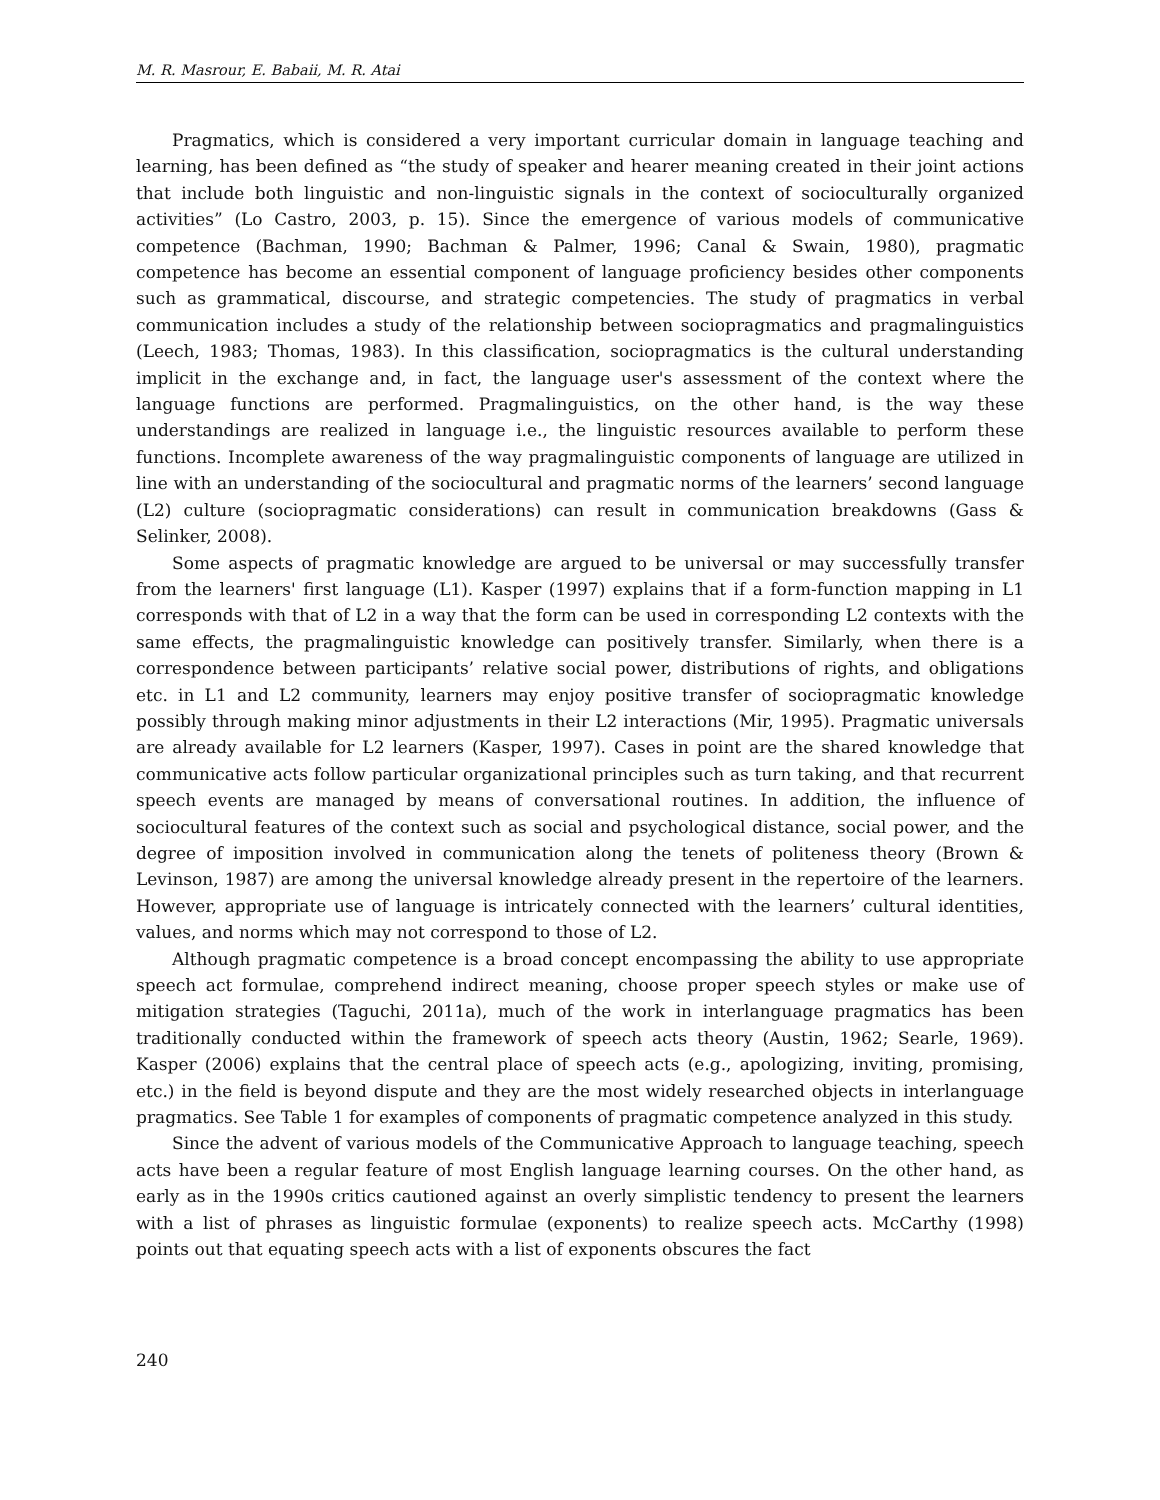M. R. Masrour, E. Babaii, M. R. Atai
Pragmatics, which is considered a very important curricular domain in language teaching and learning, has been defined as “the study of speaker and hearer meaning created in their joint actions that include both linguistic and non-linguistic signals in the context of socioculturally organized activities” (Lo Castro, 2003, p. 15). Since the emergence of various models of communicative competence (Bachman, 1990; Bachman & Palmer, 1996; Canal & Swain, 1980), pragmatic competence has become an essential component of language proficiency besides other components such as grammatical, discourse, and strategic competencies. The study of pragmatics in verbal communication includes a study of the relationship between sociopragmatics and pragmalinguistics (Leech, 1983; Thomas, 1983). In this classification, sociopragmatics is the cultural understanding implicit in the exchange and, in fact, the language user's assessment of the context where the language functions are performed. Pragmalinguistics, on the other hand, is the way these understandings are realized in language i.e., the linguistic resources available to perform these functions. Incomplete awareness of the way pragmalinguistic components of language are utilized in line with an understanding of the sociocultural and pragmatic norms of the learners’ second language (L2) culture (sociopragmatic considerations) can result in communication breakdowns (Gass & Selinker, 2008).
Some aspects of pragmatic knowledge are argued to be universal or may successfully transfer from the learners' first language (L1). Kasper (1997) explains that if a form-function mapping in L1 corresponds with that of L2 in a way that the form can be used in corresponding L2 contexts with the same effects, the pragmalinguistic knowledge can positively transfer. Similarly, when there is a correspondence between participants’ relative social power, distributions of rights, and obligations etc. in L1 and L2 community, learners may enjoy positive transfer of sociopragmatic knowledge possibly through making minor adjustments in their L2 interactions (Mir, 1995). Pragmatic universals are already available for L2 learners (Kasper, 1997). Cases in point are the shared knowledge that communicative acts follow particular organizational principles such as turn taking, and that recurrent speech events are managed by means of conversational routines. In addition, the influence of sociocultural features of the context such as social and psychological distance, social power, and the degree of imposition involved in communication along the tenets of politeness theory (Brown & Levinson, 1987) are among the universal knowledge already present in the repertoire of the learners. However, appropriate use of language is intricately connected with the learners’ cultural identities, values, and norms which may not correspond to those of L2.
Although pragmatic competence is a broad concept encompassing the ability to use appropriate speech act formulae, comprehend indirect meaning, choose proper speech styles or make use of mitigation strategies (Taguchi, 2011a), much of the work in interlanguage pragmatics has been traditionally conducted within the framework of speech acts theory (Austin, 1962; Searle, 1969). Kasper (2006) explains that the central place of speech acts (e.g., apologizing, inviting, promising, etc.) in the field is beyond dispute and they are the most widely researched objects in interlanguage pragmatics. See Table 1 for examples of components of pragmatic competence analyzed in this study.
Since the advent of various models of the Communicative Approach to language teaching, speech acts have been a regular feature of most English language learning courses. On the other hand, as early as in the 1990s critics cautioned against an overly simplistic tendency to present the learners with a list of phrases as linguistic formulae (exponents) to realize speech acts. McCarthy (1998) points out that equating speech acts with a list of exponents obscures the fact
240